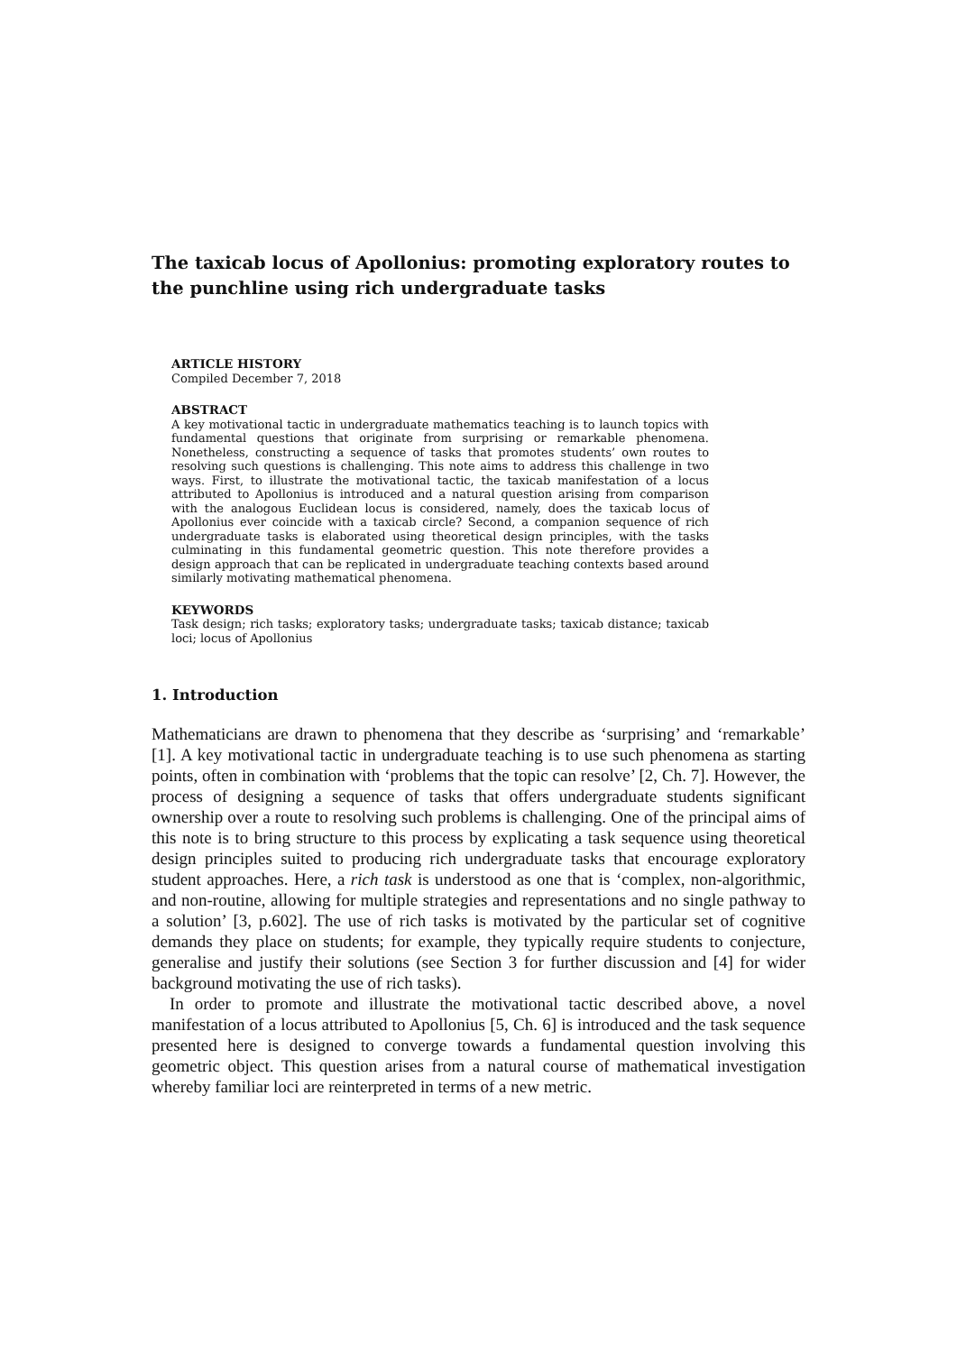The taxicab locus of Apollonius: promoting exploratory routes to the punchline using rich undergraduate tasks
ARTICLE HISTORY
Compiled December 7, 2018
ABSTRACT
A key motivational tactic in undergraduate mathematics teaching is to launch topics with fundamental questions that originate from surprising or remarkable phenomena. Nonetheless, constructing a sequence of tasks that promotes students’ own routes to resolving such questions is challenging. This note aims to address this challenge in two ways. First, to illustrate the motivational tactic, the taxicab manifestation of a locus attributed to Apollonius is introduced and a natural question arising from comparison with the analogous Euclidean locus is considered, namely, does the taxicab locus of Apollonius ever coincide with a taxicab circle? Second, a companion sequence of rich undergraduate tasks is elaborated using theoretical design principles, with the tasks culminating in this fundamental geometric question. This note therefore provides a design approach that can be replicated in undergraduate teaching contexts based around similarly motivating mathematical phenomena.
KEYWORDS
Task design; rich tasks; exploratory tasks; undergraduate tasks; taxicab distance; taxicab loci; locus of Apollonius
1. Introduction
Mathematicians are drawn to phenomena that they describe as ‘surprising’ and ‘remarkable’ [1]. A key motivational tactic in undergraduate teaching is to use such phenomena as starting points, often in combination with ‘problems that the topic can resolve’ [2, Ch. 7]. However, the process of designing a sequence of tasks that offers undergraduate students significant ownership over a route to resolving such problems is challenging. One of the principal aims of this note is to bring structure to this process by explicating a task sequence using theoretical design principles suited to producing rich undergraduate tasks that encourage exploratory student approaches. Here, a rich task is understood as one that is ‘complex, non-algorithmic, and non-routine, allowing for multiple strategies and representations and no single pathway to a solution’ [3, p.602]. The use of rich tasks is motivated by the particular set of cognitive demands they place on students; for example, they typically require students to conjecture, generalise and justify their solutions (see Section 3 for further discussion and [4] for wider background motivating the use of rich tasks).
In order to promote and illustrate the motivational tactic described above, a novel manifestation of a locus attributed to Apollonius [5, Ch. 6] is introduced and the task sequence presented here is designed to converge towards a fundamental question involving this geometric object. This question arises from a natural course of mathematical investigation whereby familiar loci are reinterpreted in terms of a new metric.